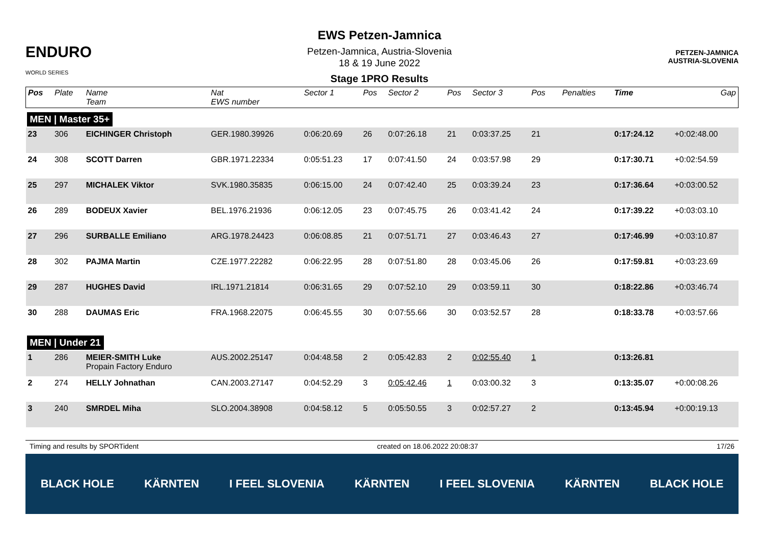ENDURO
WORLD SERIES
EWS Petzen-Jamnica
Petzen-Jamnica, Austria-Slovenia
18 & 19 June 2022
Stage 1PRO Results
PETZEN-JAMNICA
AUSTRIA-SLOVENIA
| Pos | Plate | Name Team | Nat EWS number | Sector 1 | Pos | Sector 2 | Pos | Sector 3 | Pos | | Penalties | Time | Gap |
| --- | --- | --- | --- | --- | --- | --- | --- | --- | --- | --- | --- | --- | --- |
| MEN / Master 35+ | | | | | | | | | | | | | |
| 23 | 306 | EICHINGER Christoph | GER.1980.39926 | 0:06:20.69 | 26 | 0:07:26.18 | 21 | 0:03:37.25 | 21 | | | 0:17:24.12 | +0:02:48.00 |
| 24 | 308 | SCOTT Darren | GBR.1971.22334 | 0:05:51.23 | 17 | 0:07:41.50 | 24 | 0:03:57.98 | 29 | | | 0:17:30.71 | +0:02:54.59 |
| 25 | 297 | MICHALEK Viktor | SVK.1980.35835 | 0:06:15.00 | 24 | 0:07:42.40 | 25 | 0:03:39.24 | 23 | | | 0:17:36.64 | +0:03:00.52 |
| 26 | 289 | BODEUX Xavier | BEL.1976.21936 | 0:06:12.05 | 23 | 0:07:45.75 | 26 | 0:03:41.42 | 24 | | | 0:17:39.22 | +0:03:03.10 |
| 27 | 296 | SURBALLE Emiliano | ARG.1978.24423 | 0:06:08.85 | 21 | 0:07:51.71 | 27 | 0:03:46.43 | 27 | | | 0:17:46.99 | +0:03:10.87 |
| 28 | 302 | PAJMA Martin | CZE.1977.22282 | 0:06:22.95 | 28 | 0:07:51.80 | 28 | 0:03:45.06 | 26 | | | 0:17:59.81 | +0:03:23.69 |
| 29 | 287 | HUGHES David | IRL.1971.21814 | 0:06:31.65 | 29 | 0:07:52.10 | 29 | 0:03:59.11 | 30 | | | 0:18:22.86 | +0:03:46.74 |
| 30 | 288 | DAUMAS Eric | FRA.1968.22075 | 0:06:45.55 | 30 | 0:07:55.66 | 30 | 0:03:52.57 | 28 | | | 0:18:33.78 | +0:03:57.66 |
| MEN / Under 21 | | | | | | | | | | | | | |
| 1 | 286 | MEIER-SMITH Luke Propain Factory Enduro | AUS.2002.25147 | 0:04:48.58 | 2 | 0:05:42.83 | 2 | 0:02:55.40 | 1 | | | 0:13:26.81 | |
| 2 | 274 | HELLY Johnathan | CAN.2003.27147 | 0:04:52.29 | 3 | 0:05:42.46 | 1 | 0:03:00.32 | 3 | | | 0:13:35.07 | +0:00:08.26 |
| 3 | 240 | SMRDEL Miha | SLO.2004.38908 | 0:04:58.12 | 5 | 0:05:50.55 | 3 | 0:02:57.27 | 2 | | | 0:13:45.94 | +0:00:19.13 |
Timing and results by SPORTident created on 18.06.2022 20:08:37 17/26
BLACK HOLE KÄRNTEN I FEEL SLOVENIA KÄRNTEN I FEEL SLOVENIA KÄRNTEN BLACK HOLE